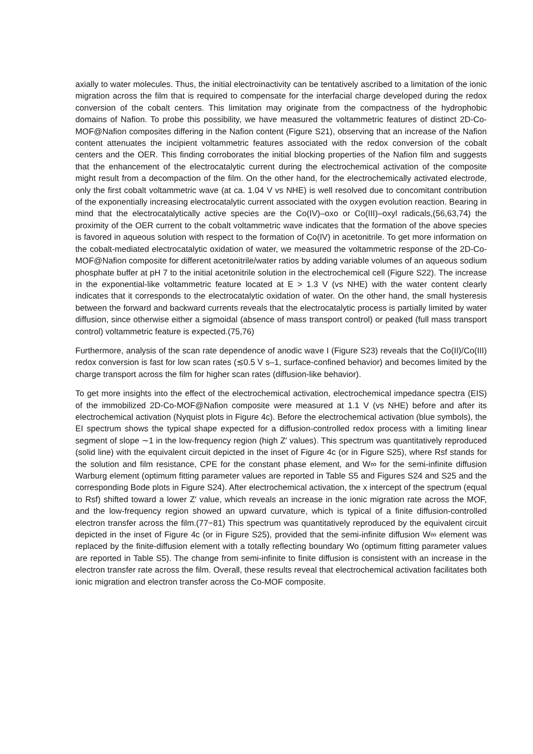axially to water molecules. Thus, the initial electroinactivity can be tentatively ascribed to a limitation of the ionic migration across the film that is required to compensate for the interfacial charge developed during the redox conversion of the cobalt centers. This limitation may originate from the compactness of the hydrophobic domains of Nafion. To probe this possibility, we have measured the voltammetric features of distinct 2D-Co-MOF@Nafion composites differing in the Nafion content (Figure S21), observing that an increase of the Nafion content attenuates the incipient voltammetric features associated with the redox conversion of the cobalt centers and the OER. This finding corroborates the initial blocking properties of the Nafion film and suggests that the enhancement of the electrocatalytic current during the electrochemical activation of the composite might result from a decompaction of the film. On the other hand, for the electrochemically activated electrode, only the first cobalt voltammetric wave (at ca. 1.04 V vs NHE) is well resolved due to concomitant contribution of the exponentially increasing electrocatalytic current associated with the oxygen evolution reaction. Bearing in mind that the electrocatalytically active species are the Co(IV)–oxo or Co(III)–oxyl radicals,(56,63,74) the proximity of the OER current to the cobalt voltammetric wave indicates that the formation of the above species is favored in aqueous solution with respect to the formation of Co(IV) in acetonitrile. To get more information on the cobalt-mediated electrocatalytic oxidation of water, we measured the voltammetric response of the 2D-Co-MOF@Nafion composite for different acetonitrile/water ratios by adding variable volumes of an aqueous sodium phosphate buffer at pH 7 to the initial acetonitrile solution in the electrochemical cell (Figure S22). The increase in the exponential-like voltammetric feature located at E > 1.3 V (vs NHE) with the water content clearly indicates that it corresponds to the electrocatalytic oxidation of water. On the other hand, the small hysteresis between the forward and backward currents reveals that the electrocatalytic process is partially limited by water diffusion, since otherwise either a sigmoidal (absence of mass transport control) or peaked (full mass transport control) voltammetric feature is expected.(75,76)
Furthermore, analysis of the scan rate dependence of anodic wave I (Figure S23) reveals that the Co(II)/Co(III) redox conversion is fast for low scan rates (≲0.5 V s–1, surface-confined behavior) and becomes limited by the charge transport across the film for higher scan rates (diffusion-like behavior).
To get more insights into the effect of the electrochemical activation, electrochemical impedance spectra (EIS) of the immobilized 2D-Co-MOF@Nafion composite were measured at 1.1 V (vs NHE) before and after its electrochemical activation (Nyquist plots in Figure 4c). Before the electrochemical activation (blue symbols), the EI spectrum shows the typical shape expected for a diffusion-controlled redox process with a limiting linear segment of slope ∼1 in the low-frequency region (high Z′ values). This spectrum was quantitatively reproduced (solid line) with the equivalent circuit depicted in the inset of Figure 4c (or in Figure S25), where Rsf stands for the solution and film resistance, CPE for the constant phase element, and W∞ for the semi-infinite diffusion Warburg element (optimum fitting parameter values are reported in Table S5 and Figures S24 and S25 and the corresponding Bode plots in Figure S24). After electrochemical activation, the x intercept of the spectrum (equal to Rsf) shifted toward a lower Z′ value, which reveals an increase in the ionic migration rate across the MOF, and the low-frequency region showed an upward curvature, which is typical of a finite diffusion-controlled electron transfer across the film.(77−81) This spectrum was quantitatively reproduced by the equivalent circuit depicted in the inset of Figure 4c (or in Figure S25), provided that the semi-infinite diffusion W∞ element was replaced by the finite-diffusion element with a totally reflecting boundary Wo (optimum fitting parameter values are reported in Table S5). The change from semi-infinite to finite diffusion is consistent with an increase in the electron transfer rate across the film. Overall, these results reveal that electrochemical activation facilitates both ionic migration and electron transfer across the Co-MOF composite.